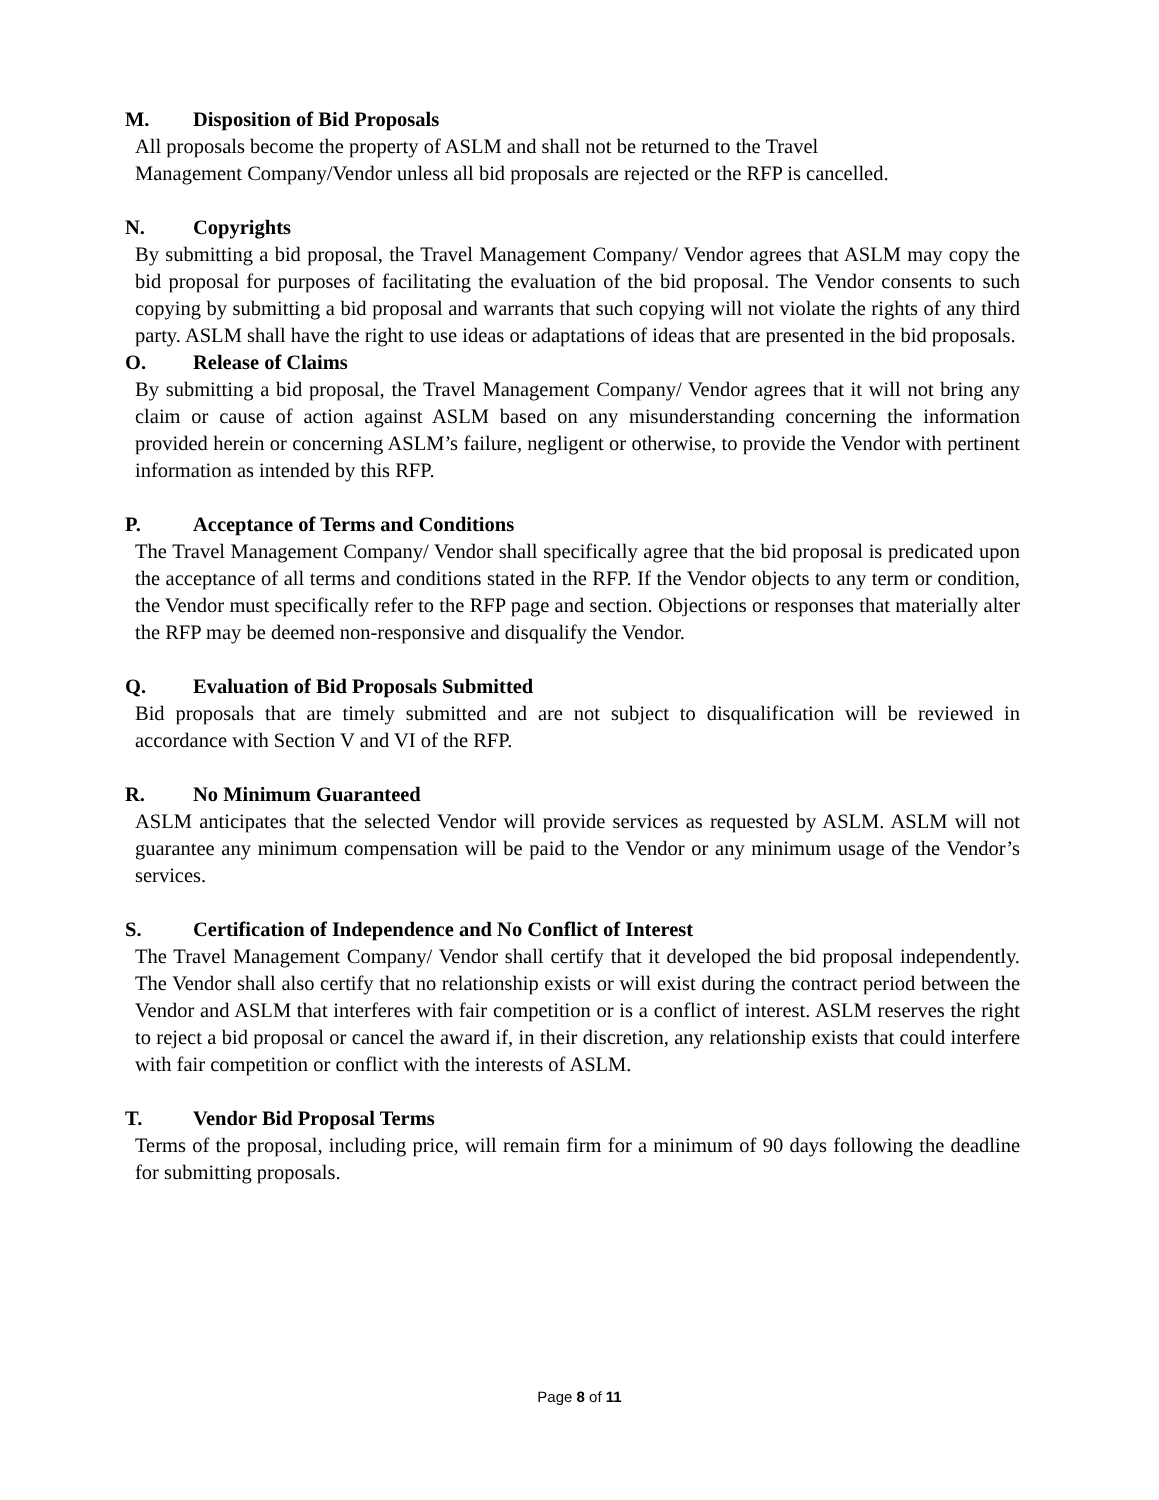M. Disposition of Bid Proposals
All proposals become the property of ASLM and shall not be returned to the Travel
Management Company/Vendor unless all bid proposals are rejected or the RFP is cancelled.
N. Copyrights
By submitting a bid proposal, the Travel Management Company/ Vendor agrees that ASLM may copy the bid proposal for purposes of facilitating the evaluation of the bid proposal. The Vendor consents to such copying by submitting a bid proposal and warrants that such copying will not violate the rights of any third party. ASLM shall have the right to use ideas or adaptations of ideas that are presented in the bid proposals.
O. Release of Claims
By submitting a bid proposal, the Travel Management Company/ Vendor agrees that it will not bring any claim or cause of action against ASLM based on any misunderstanding concerning the information provided herein or concerning ASLM’s failure, negligent or otherwise, to provide the Vendor with pertinent information as intended by this RFP.
P. Acceptance of Terms and Conditions
The Travel Management Company/ Vendor shall specifically agree that the bid proposal is predicated upon the acceptance of all terms and conditions stated in the RFP. If the Vendor objects to any term or condition, the Vendor must specifically refer to the RFP page and section. Objections or responses that materially alter the RFP may be deemed non-responsive and disqualify the Vendor.
Q. Evaluation of Bid Proposals Submitted
Bid proposals that are timely submitted and are not subject to disqualification will be reviewed in accordance with Section V and VI of the RFP.
R. No Minimum Guaranteed
ASLM anticipates that the selected Vendor will provide services as requested by ASLM. ASLM will not guarantee any minimum compensation will be paid to the Vendor or any minimum usage of the Vendor’s services.
S. Certification of Independence and No Conflict of Interest
The Travel Management Company/ Vendor shall certify that it developed the bid proposal independently. The Vendor shall also certify that no relationship exists or will exist during the contract period between the Vendor and ASLM that interferes with fair competition or is a conflict of interest. ASLM reserves the right to reject a bid proposal or cancel the award if, in their discretion, any relationship exists that could interfere with fair competition or conflict with the interests of ASLM.
T. Vendor Bid Proposal Terms
Terms of the proposal, including price, will remain firm for a minimum of 90 days following the deadline for submitting proposals.
Page 8 of 11